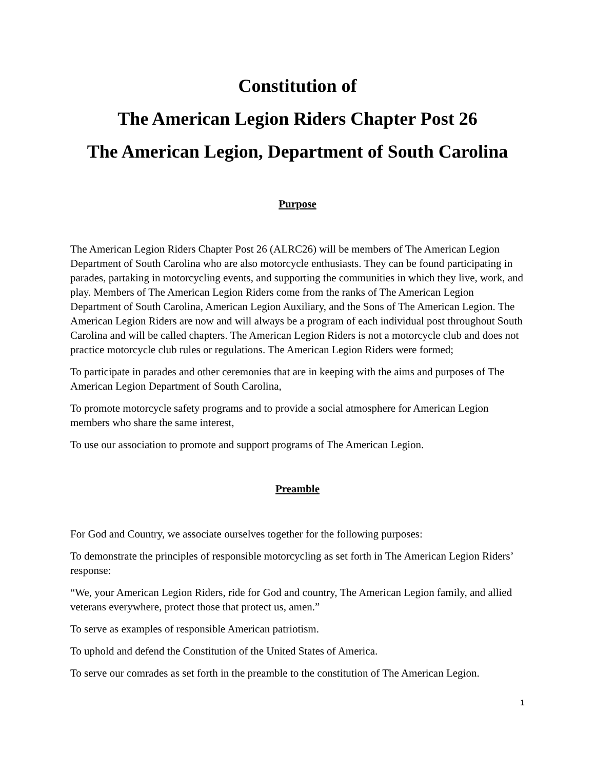Constitution of
The American Legion Riders Chapter Post 26
The American Legion, Department of South Carolina
Purpose
The American Legion Riders Chapter Post 26 (ALRC26) will be members of The American Legion Department of South Carolina who are also motorcycle enthusiasts. They can be found participating in parades, partaking in motorcycling events, and supporting the communities in which they live, work, and play. Members of The American Legion Riders come from the ranks of The American Legion Department of South Carolina, American Legion Auxiliary, and the Sons of The American Legion. The American Legion Riders are now and will always be a program of each individual post throughout South Carolina and will be called chapters. The American Legion Riders is not a motorcycle club and does not practice motorcycle club rules or regulations. The American Legion Riders were formed;
To participate in parades and other ceremonies that are in keeping with the aims and purposes of The American Legion Department of South Carolina,
To promote motorcycle safety programs and to provide a social atmosphere for American Legion members who share the same interest,
To use our association to promote and support programs of The American Legion.
Preamble
For God and Country, we associate ourselves together for the following purposes:
To demonstrate the principles of responsible motorcycling as set forth in The American Legion Riders’ response:
“We, your American Legion Riders, ride for God and country, The American Legion family, and allied veterans everywhere, protect those that protect us, amen.”
To serve as examples of responsible American patriotism.
To uphold and defend the Constitution of the United States of America.
To serve our comrades as set forth in the preamble to the constitution of The American Legion.
1